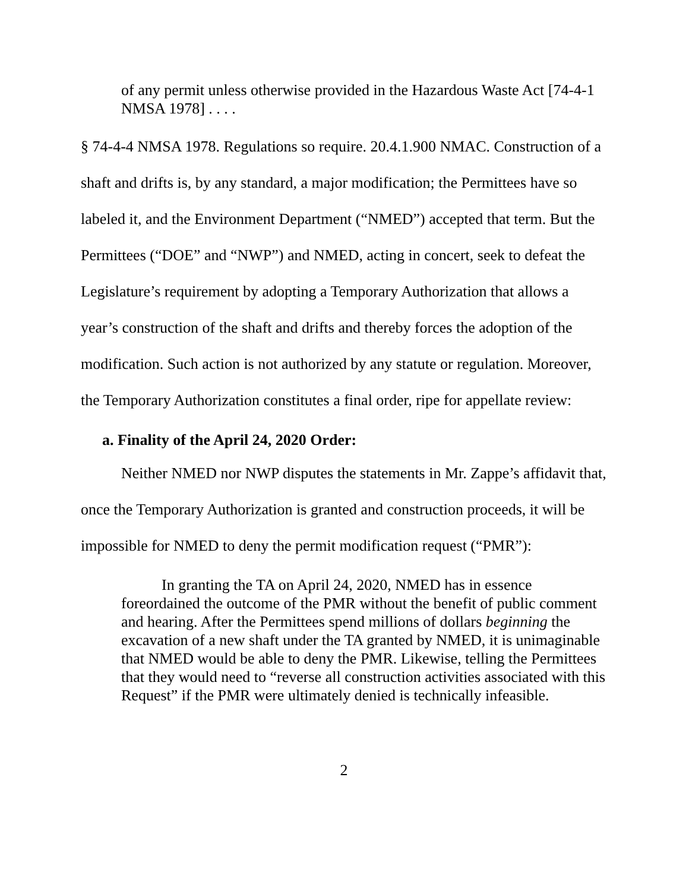of any permit unless otherwise provided in the Hazardous Waste Act [74-4-1 NMSA 1978] . . . .
§ 74-4-4 NMSA 1978. Regulations so require. 20.4.1.900 NMAC. Construction of a shaft and drifts is, by any standard, a major modification; the Permittees have so labeled it, and the Environment Department (“NMED”) accepted that term. But the Permittees (“DOE” and “NWP”) and NMED, acting in concert, seek to defeat the Legislature’s requirement by adopting a Temporary Authorization that allows a year’s construction of the shaft and drifts and thereby forces the adoption of the modification. Such action is not authorized by any statute or regulation. Moreover, the Temporary Authorization constitutes a final order, ripe for appellate review:
a. Finality of the April 24, 2020 Order:
Neither NMED nor NWP disputes the statements in Mr. Zappe’s affidavit that, once the Temporary Authorization is granted and construction proceeds, it will be impossible for NMED to deny the permit modification request (“PMR”):
In granting the TA on April 24, 2020, NMED has in essence foreordained the outcome of the PMR without the benefit of public comment and hearing. After the Permittees spend millions of dollars beginning the excavation of a new shaft under the TA granted by NMED, it is unimaginable that NMED would be able to deny the PMR. Likewise, telling the Permittees that they would need to “reverse all construction activities associated with this Request” if the PMR were ultimately denied is technically infeasible.
2